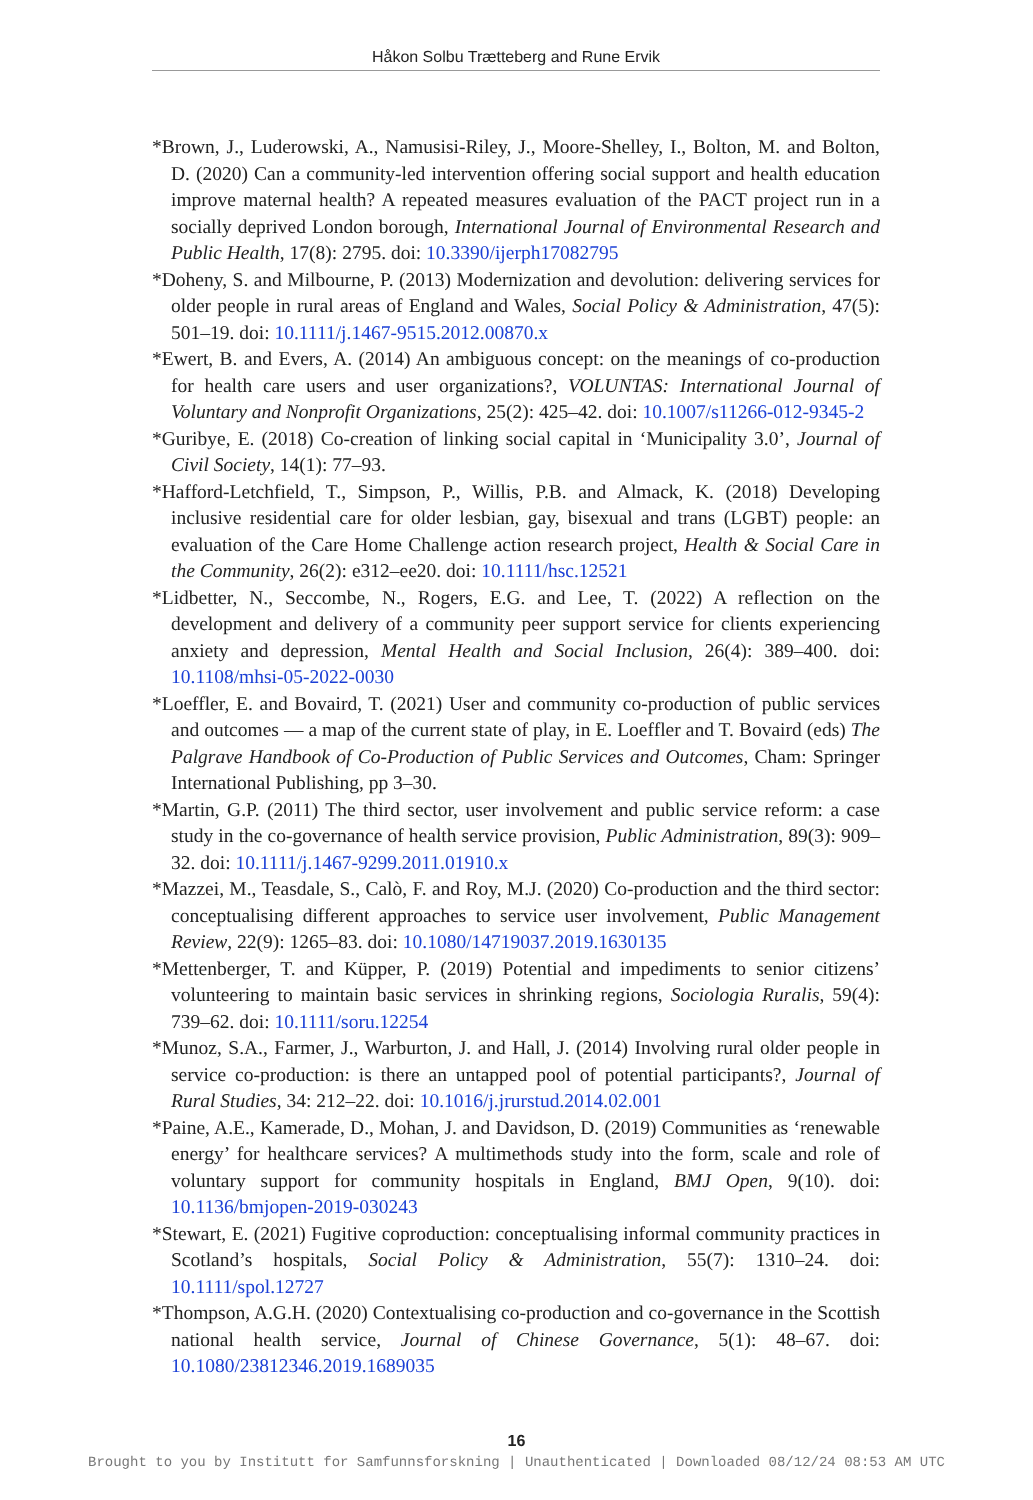Håkon Solbu Trætteberg and Rune Ervik
*Brown, J., Luderowski, A., Namusisi-Riley, J., Moore-Shelley, I., Bolton, M. and Bolton, D. (2020) Can a community-led intervention offering social support and health education improve maternal health? A repeated measures evaluation of the PACT project run in a socially deprived London borough, International Journal of Environmental Research and Public Health, 17(8): 2795. doi: 10.3390/ijerph17082795
*Doheny, S. and Milbourne, P. (2013) Modernization and devolution: delivering services for older people in rural areas of England and Wales, Social Policy & Administration, 47(5): 501–19. doi: 10.1111/j.1467-9515.2012.00870.x
*Ewert, B. and Evers, A. (2014) An ambiguous concept: on the meanings of co-production for health care users and user organizations?, VOLUNTAS: International Journal of Voluntary and Nonprofit Organizations, 25(2): 425–42. doi: 10.1007/s11266-012-9345-2
*Guribye, E. (2018) Co-creation of linking social capital in ‘Municipality 3.0’, Journal of Civil Society, 14(1): 77–93.
*Hafford-Letchfield, T., Simpson, P., Willis, P.B. and Almack, K. (2018) Developing inclusive residential care for older lesbian, gay, bisexual and trans (LGBT) people: an evaluation of the Care Home Challenge action research project, Health & Social Care in the Community, 26(2): e312–ee20. doi: 10.1111/hsc.12521
*Lidbetter, N., Seccombe, N., Rogers, E.G. and Lee, T. (2022) A reflection on the development and delivery of a community peer support service for clients experiencing anxiety and depression, Mental Health and Social Inclusion, 26(4): 389–400. doi: 10.1108/mhsi-05-2022-0030
*Loeffler, E. and Bovaird, T. (2021) User and community co-production of public services and outcomes — a map of the current state of play, in E. Loeffler and T. Bovaird (eds) The Palgrave Handbook of Co-Production of Public Services and Outcomes, Cham: Springer International Publishing, pp 3–30.
*Martin, G.P. (2011) The third sector, user involvement and public service reform: a case study in the co-governance of health service provision, Public Administration, 89(3): 909–32. doi: 10.1111/j.1467-9299.2011.01910.x
*Mazzei, M., Teasdale, S., Calò, F. and Roy, M.J. (2020) Co-production and the third sector: conceptualising different approaches to service user involvement, Public Management Review, 22(9): 1265–83. doi: 10.1080/14719037.2019.1630135
*Mettenberger, T. and Küpper, P. (2019) Potential and impediments to senior citizens’ volunteering to maintain basic services in shrinking regions, Sociologia Ruralis, 59(4): 739–62. doi: 10.1111/soru.12254
*Munoz, S.A., Farmer, J., Warburton, J. and Hall, J. (2014) Involving rural older people in service co-production: is there an untapped pool of potential participants?, Journal of Rural Studies, 34: 212–22. doi: 10.1016/j.jrurstud.2014.02.001
*Paine, A.E., Kamerade, D., Mohan, J. and Davidson, D. (2019) Communities as ‘renewable energy’ for healthcare services? A multimethods study into the form, scale and role of voluntary support for community hospitals in England, BMJ Open, 9(10). doi: 10.1136/bmjopen-2019-030243
*Stewart, E. (2021) Fugitive coproduction: conceptualising informal community practices in Scotland’s hospitals, Social Policy & Administration, 55(7): 1310–24. doi: 10.1111/spol.12727
*Thompson, A.G.H. (2020) Contextualising co-production and co-governance in the Scottish national health service, Journal of Chinese Governance, 5(1): 48–67. doi: 10.1080/23812346.2019.1689035
16
Brought to you by Institutt for Samfunnsforskning | Unauthenticated | Downloaded 08/12/24 08:53 AM UTC